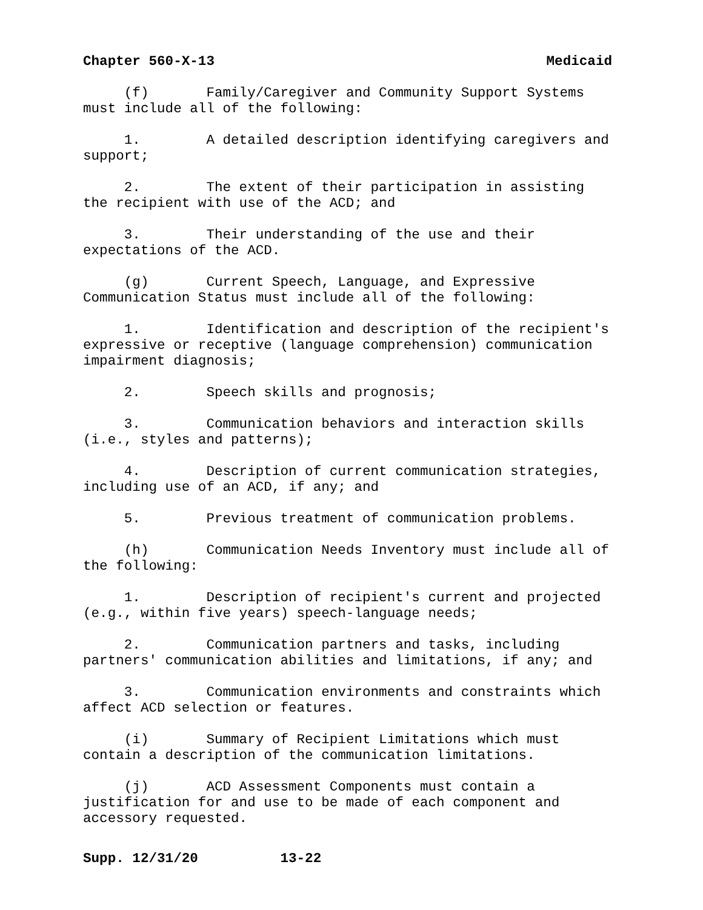Chapter 560-X-13 Medicaid
(f) Family/Caregiver and Community Support Systems must include all of the following:
1. A detailed description identifying caregivers and support;
2. The extent of their participation in assisting the recipient with use of the ACD; and
3. Their understanding of the use and their expectations of the ACD.
(g) Current Speech, Language, and Expressive Communication Status must include all of the following:
1. Identification and description of the recipient's expressive or receptive (language comprehension) communication impairment diagnosis;
2. Speech skills and prognosis;
3. Communication behaviors and interaction skills (i.e., styles and patterns);
4. Description of current communication strategies, including use of an ACD, if any; and
5. Previous treatment of communication problems.
(h) Communication Needs Inventory must include all of the following:
1. Description of recipient's current and projected (e.g., within five years) speech-language needs;
2. Communication partners and tasks, including partners' communication abilities and limitations, if any; and
3. Communication environments and constraints which affect ACD selection or features.
(i) Summary of Recipient Limitations which must contain a description of the communication limitations.
(j) ACD Assessment Components must contain a justification for and use to be made of each component and accessory requested.
Supp. 12/31/20 13-22